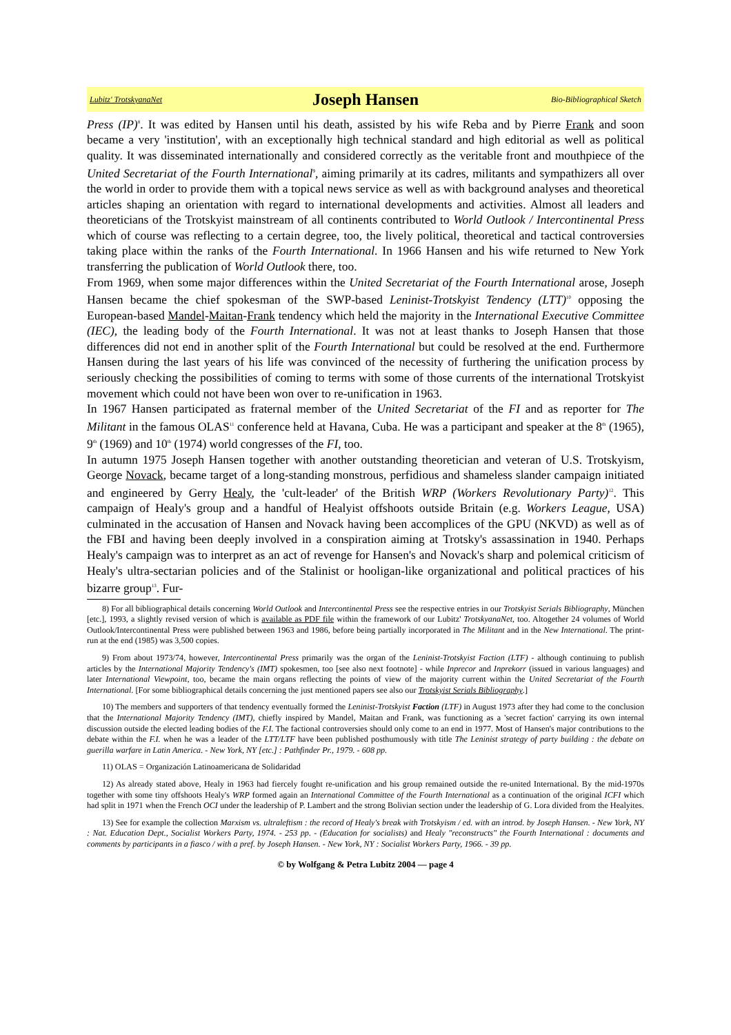Lubitz' TrotskyanaNet Joseph Hansen Bio-Bibliographical Sketch
Press (IP)<sup>8</sup>. It was edited by Hansen until his death, assisted by his wife Reba and by Pierre Frank and soon became a very 'institution', with an exceptionally high technical standard and high editorial as well as political quality. It was disseminated internationally and considered correctly as the veritable front and mouthpiece of the United Secretariat of the Fourth International<sup>9</sup>, aiming primarily at its cadres, militants and sympathizers all over the world in order to provide them with a topical news service as well as with background analyses and theoretical articles shaping an orientation with regard to international developments and activities. Almost all leaders and theoreticians of the Trotskyist mainstream of all continents contributed to World Outlook / Intercontinental Press which of course was reflecting to a certain degree, too, the lively political, theoretical and tactical controversies taking place within the ranks of the Fourth International. In 1966 Hansen and his wife returned to New York transferring the publication of World Outlook there, too.
From 1969, when some major differences within the United Secretariat of the Fourth International arose, Joseph Hansen became the chief spokesman of the SWP-based Leninist-Trotskyist Tendency (LTT)<sup>10</sup> opposing the European-based Mandel-Maitan-Frank tendency which held the majority in the International Executive Committee (IEC), the leading body of the Fourth International. It was not at least thanks to Joseph Hansen that those differences did not end in another split of the Fourth International but could be resolved at the end. Furthermore Hansen during the last years of his life was convinced of the necessity of furthering the unification process by seriously checking the possibilities of coming to terms with some of those currents of the international Trotskyist movement which could not have been won over to re-unification in 1963.
In 1967 Hansen participated as fraternal member of the United Secretariat of the FI and as reporter for The Militant in the famous OLAS<sup>11</sup> conference held at Havana, Cuba. He was a participant and speaker at the 8<sup>th</sup> (1965), 9<sup>th</sup> (1969) and 10<sup>th</sup> (1974) world congresses of the FI, too.
In autumn 1975 Joseph Hansen together with another outstanding theoretician and veteran of U.S. Trotskyism, George Novack, became target of a long-standing monstrous, perfidious and shameless slander campaign initiated and engineered by Gerry Healy, the 'cult-leader' of the British WRP (Workers Revolutionary Party)<sup>12</sup>. This campaign of Healy's group and a handful of Healyist offshoots outside Britain (e.g. Workers League, USA) culminated in the accusation of Hansen and Novack having been accomplices of the GPU (NKVD) as well as of the FBI and having been deeply involved in a conspiration aiming at Trotsky's assassination in 1940. Perhaps Healy's campaign was to interpret as an act of revenge for Hansen's and Novack's sharp and polemical criticism of Healy's ultra-sectarian policies and of the Stalinist or hooligan-like organizational and political practices of his bizarre group<sup>13</sup>. Fur-
8) For all bibliographical details concerning World Outlook and Intercontinental Press see the respective entries in our Trotskyist Serials Bibliography, München [etc.], 1993, a slightly revised version of which is available as PDF file within the framework of our Lubitz' TrotskyanaNet, too. Altogether 24 volumes of World Outlook/Intercontinental Press were published between 1963 and 1986, before being partially incorporated in The Militant and in the New International. The print-run at the end (1985) was 3,500 copies.
9) From about 1973/74, however, Intercontinental Press primarily was the organ of the Leninist-Trotskyist Faction (LTF) - although continuing to publish articles by the International Majority Tendency's (IMT) spokesmen, too [see also next footnote] - while Inprecor and Inprekorr (issued in various languages) and later International Viewpoint, too, became the main organs reflecting the points of view of the majority current within the United Secretariat of the Fourth International. [For some bibliographical details concerning the just mentioned papers see also our Trotskyist Serials Bibliography.]
10) The members and supporters of that tendency eventually formed the Leninist-Trotskyist Faction (LTF) in August 1973 after they had come to the conclusion that the International Majority Tendency (IMT), chiefly inspired by Mandel, Maitan and Frank, was functioning as a 'secret faction' carrying its own internal discussion outside the elected leading bodies of the F.I. The factional controversies should only come to an end in 1977. Most of Hansen's major contributions to the debate within the F.I. when he was a leader of the LTT/LTF have been published posthumously with title The Leninist strategy of party building : the debate on guerilla warfare in Latin America. - New York, NY [etc.] : Pathfinder Pr., 1979. - 608 pp.
11) OLAS = Organización Latinoamericana de Solidaridad
12) As already stated above, Healy in 1963 had fiercely fought re-unification and his group remained outside the re-united International. By the mid-1970s together with some tiny offshoots Healy's WRP formed again an International Committee of the Fourth International as a continuation of the original ICFI which had split in 1971 when the French OCI under the leadership of P. Lambert and the strong Bolivian section under the leadership of G. Lora divided from the Healyites.
13) See for example the collection Marxism vs. ultraleftism : the record of Healy's break with Trotskyism / ed. with an introd. by Joseph Hansen. - New York, NY : Nat. Education Dept., Socialist Workers Party, 1974. - 253 pp. - (Education for socialists) and Healy "reconstructs" the Fourth International : documents and comments by participants in a fiasco / with a pref. by Joseph Hansen. - New York, NY : Socialist Workers Party, 1966. - 39 pp.
© by Wolfgang & Petra Lubitz 2004 — page 4